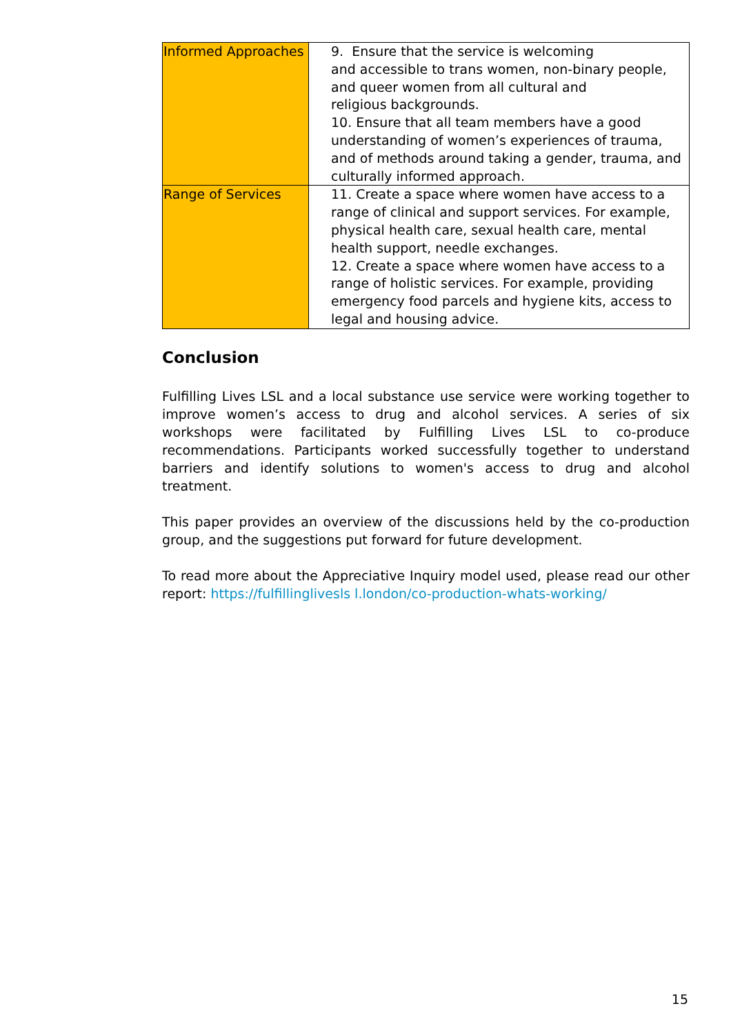| Informed Approaches | 9. Ensure that the service is welcoming and accessible to trans women, non-binary people, and queer women from all cultural and religious backgrounds. 10. Ensure that all team members have a good understanding of women’s experiences of trauma, and of methods around taking a gender, trauma, and culturally informed approach. |
| Range of Services | 11. Create a space where women have access to a range of clinical and support services. For example, physical health care, sexual health care, mental health support, needle exchanges. 12. Create a space where women have access to a range of holistic services. For example, providing emergency food parcels and hygiene kits, access to legal and housing advice. |
Conclusion
Fulfilling Lives LSL and a local substance use service were working together to improve women’s access to drug and alcohol services. A series of six workshops were facilitated by Fulfilling Lives LSL to co-produce recommendations. Participants worked successfully together to understand barriers and identify solutions to women's access to drug and alcohol treatment.
This paper provides an overview of the discussions held by the co-production group, and the suggestions put forward for future development.
To read more about the Appreciative Inquiry model used, please read our other report: https://fulfillinglivesls l.london/co-production-whats-working/
15